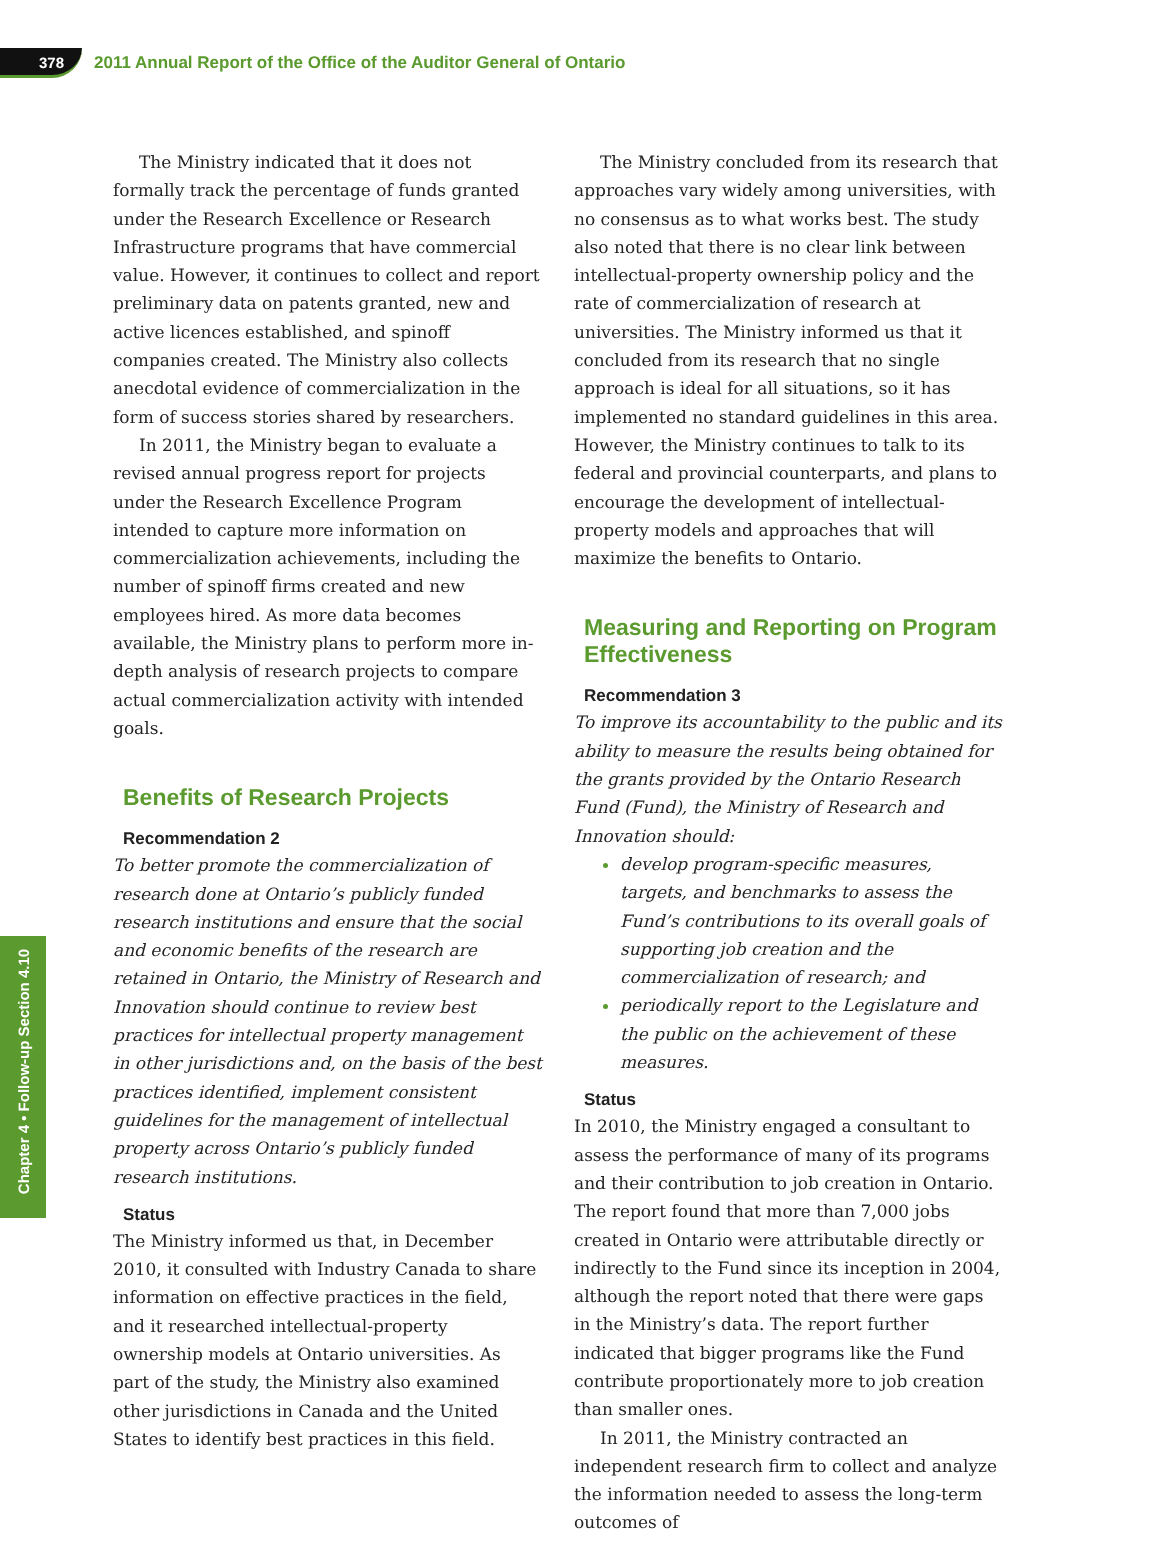378
2011 Annual Report of the Office of the Auditor General of Ontario
Chapter 4 • Follow-up Section 4.10
The Ministry indicated that it does not formally track the percentage of funds granted under the Research Excellence or Research Infrastructure programs that have commercial value. However, it continues to collect and report preliminary data on patents granted, new and active licences established, and spinoff companies created. The Ministry also collects anecdotal evidence of commercialization in the form of success stories shared by researchers.
In 2011, the Ministry began to evaluate a revised annual progress report for projects under the Research Excellence Program intended to capture more information on commercialization achievements, including the number of spinoff firms created and new employees hired. As more data becomes available, the Ministry plans to perform more in-depth analysis of research projects to compare actual commercialization activity with intended goals.
Benefits of Research Projects
Recommendation 2
To better promote the commercialization of research done at Ontario’s publicly funded research institutions and ensure that the social and economic benefits of the research are retained in Ontario, the Ministry of Research and Innovation should continue to review best practices for intellectual property management in other jurisdictions and, on the basis of the best practices identified, implement consistent guidelines for the management of intellectual property across Ontario’s publicly funded research institutions.
Status
The Ministry informed us that, in December 2010, it consulted with Industry Canada to share information on effective practices in the field, and it researched intellectual-property ownership models at Ontario universities. As part of the study, the Ministry also examined other jurisdictions in Canada and the United States to identify best practices in this field.
The Ministry concluded from its research that approaches vary widely among universities, with no consensus as to what works best. The study also noted that there is no clear link between intellectual-property ownership policy and the rate of commercialization of research at universities. The Ministry informed us that it concluded from its research that no single approach is ideal for all situations, so it has implemented no standard guidelines in this area. However, the Ministry continues to talk to its federal and provincial counterparts, and plans to encourage the development of intellectual-property models and approaches that will maximize the benefits to Ontario.
Measuring and Reporting on Program Effectiveness
Recommendation 3
To improve its accountability to the public and its ability to measure the results being obtained for the grants provided by the Ontario Research Fund (Fund), the Ministry of Research and Innovation should:
develop program-specific measures, targets, and benchmarks to assess the Fund’s contributions to its overall goals of supporting job creation and the commercialization of research; and
periodically report to the Legislature and the public on the achievement of these measures.
Status
In 2010, the Ministry engaged a consultant to assess the performance of many of its programs and their contribution to job creation in Ontario. The report found that more than 7,000 jobs created in Ontario were attributable directly or indirectly to the Fund since its inception in 2004, although the report noted that there were gaps in the Ministry’s data. The report further indicated that bigger programs like the Fund contribute proportionately more to job creation than smaller ones.
In 2011, the Ministry contracted an independent research firm to collect and analyze the information needed to assess the long-term outcomes of